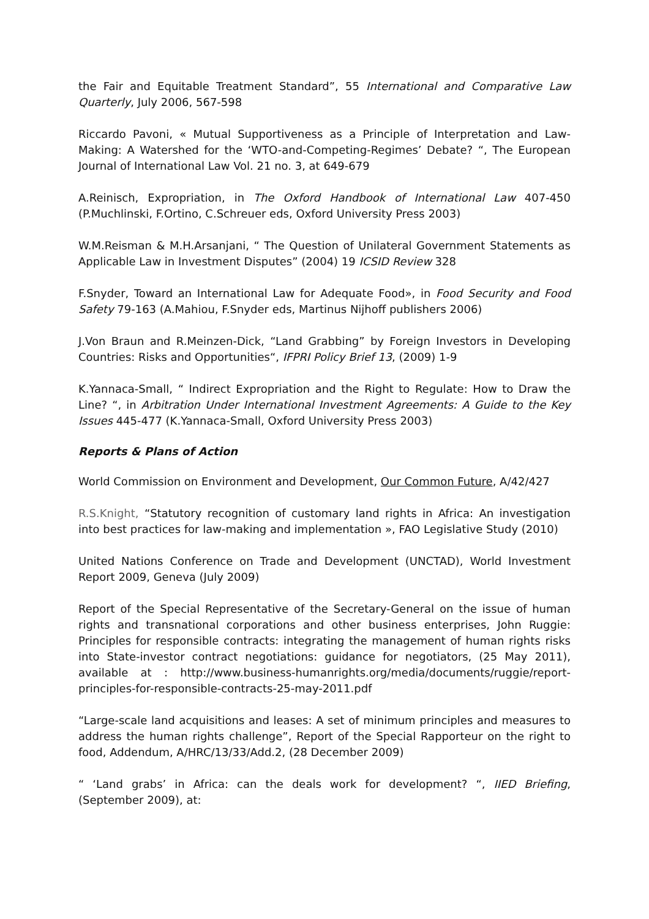the Fair and Equitable Treatment Standard”, 55 International and Comparative Law Quarterly, July 2006, 567-598
Riccardo Pavoni, « Mutual Supportiveness as a Principle of Interpretation and Law-Making: A Watershed for the ‘WTO-and-Competing-Regimes’ Debate? “, The European Journal of International Law Vol. 21 no. 3, at 649-679
A.Reinisch, Expropriation, in The Oxford Handbook of International Law 407-450 (P.Muchlinski, F.Ortino, C.Schreuer eds, Oxford University Press 2003)
W.M.Reisman & M.H.Arsanjani, “ The Question of Unilateral Government Statements as Applicable Law in Investment Disputes” (2004) 19 ICSID Review 328
F.Snyder, Toward an International Law for Adequate Food», in Food Security and Food Safety 79-163 (A.Mahiou, F.Snyder eds, Martinus Nijhoff publishers 2006)
J.Von Braun and R.Meinzen-Dick, “Land Grabbing” by Foreign Investors in Developing Countries: Risks and Opportunities“, IFPRI Policy Brief 13, (2009) 1-9
K.Yannaca-Small, “ Indirect Expropriation and the Right to Regulate: How to Draw the Line? “, in Arbitration Under International Investment Agreements: A Guide to the Key Issues 445-477 (K.Yannaca-Small, Oxford University Press 2003)
Reports & Plans of Action
World Commission on Environment and Development, Our Common Future, A/42/427
R.S.Knight, “Statutory recognition of customary land rights in Africa: An investigation into best practices for law-making and implementation », FAO Legislative Study (2010)
United Nations Conference on Trade and Development (UNCTAD), World Investment Report 2009, Geneva (July 2009)
Report of the Special Representative of the Secretary-General on the issue of human rights and transnational corporations and other business enterprises, John Ruggie: Principles for responsible contracts: integrating the management of human rights risks into State-investor contract negotiations: guidance for negotiators, (25 May 2011), available at : http://www.business-humanrights.org/media/documents/ruggie/report-principles-for-responsible-contracts-25-may-2011.pdf
“Large-scale land acquisitions and leases: A set of minimum principles and measures to address the human rights challenge”, Report of the Special Rapporteur on the right to food, Addendum, A/HRC/13/33/Add.2, (28 December 2009)
“ ‘Land grabs’ in Africa: can the deals work for development? “, IIED Briefing, (September 2009), at: